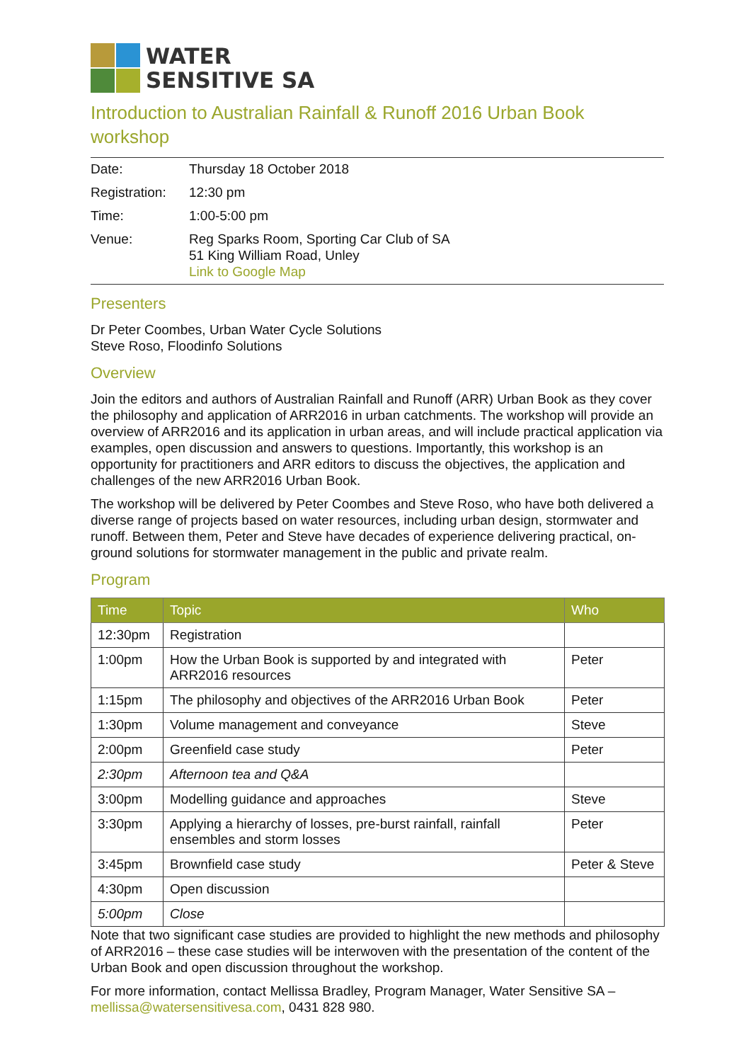WATER
SENSITIVE SA
Introduction to Australian Rainfall & Runoff 2016 Urban Book workshop
| Date: | Thursday 18 October 2018 |
| Registration: | 12:30 pm |
| Time: | 1:00-5:00 pm |
| Venue: | Reg Sparks Room, Sporting Car Club of SA 51 King William Road, Unley Link to Google Map |
Presenters
Dr Peter Coombes, Urban Water Cycle Solutions
Steve Roso, Floodinfo Solutions
Overview
Join the editors and authors of Australian Rainfall and Runoff (ARR) Urban Book as they cover the philosophy and application of ARR2016 in urban catchments. The workshop will provide an overview of ARR2016 and its application in urban areas, and will include practical application via examples, open discussion and answers to questions. Importantly, this workshop is an opportunity for practitioners and ARR editors to discuss the objectives, the application and challenges of the new ARR2016 Urban Book.
The workshop will be delivered by Peter Coombes and Steve Roso, who have both delivered a diverse range of projects based on water resources, including urban design, stormwater and runoff. Between them, Peter and Steve have decades of experience delivering practical, on-ground solutions for stormwater management in the public and private realm.
Program
| Time | Topic | Who |
| --- | --- | --- |
| 12:30pm | Registration | |
| 1:00pm | How the Urban Book is supported by and integrated with ARR2016 resources | Peter |
| 1:15pm | The philosophy and objectives of the ARR2016 Urban Book | Peter |
| 1:30pm | Volume management and conveyance | Steve |
| 2:00pm | Greenfield case study | Peter |
| 2:30pm | Afternoon tea and Q&A | |
| 3:00pm | Modelling guidance and approaches | Steve |
| 3:30pm | Applying a hierarchy of losses, pre-burst rainfall, rainfall ensembles and storm losses | Peter |
| 3:45pm | Brownfield case study | Peter & Steve |
| 4:30pm | Open discussion | |
| 5:00pm | Close | |
Note that two significant case studies are provided to highlight the new methods and philosophy of ARR2016 – these case studies will be interwoven with the presentation of the content of the Urban Book and open discussion throughout the workshop.
For more information, contact Mellissa Bradley, Program Manager, Water Sensitive SA – mellissa@watersensitivesa.com, 0431 828 980.